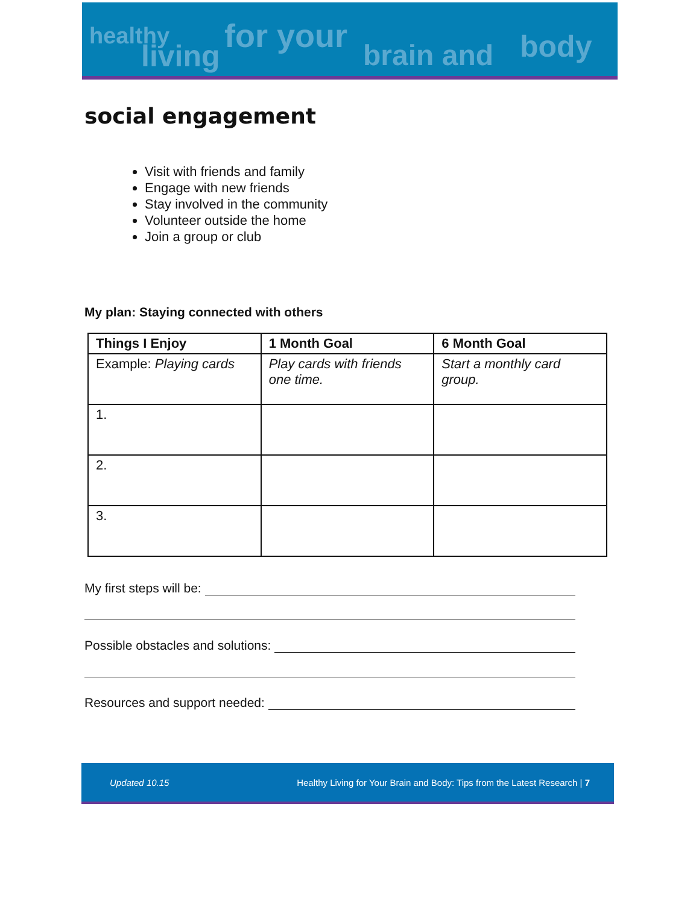healthy
living
for your
brain and body
social engagement
Visit with friends and family
Engage with new friends
Stay involved in the community
Volunteer outside the home
Join a group or club
My plan: Staying connected with others
| Things I Enjoy | 1 Month Goal | 6 Month Goal |
| --- | --- | --- |
| Example: Playing cards | Play cards with friends one time. | Start a monthly card group. |
| 1. | | |
| 2. | | |
| 3. | | |
My first steps will be:
Possible obstacles and solutions:
Resources and support needed:
Updated 10.15 Healthy Living for Your Brain and Body: Tips from the Latest Research | 7